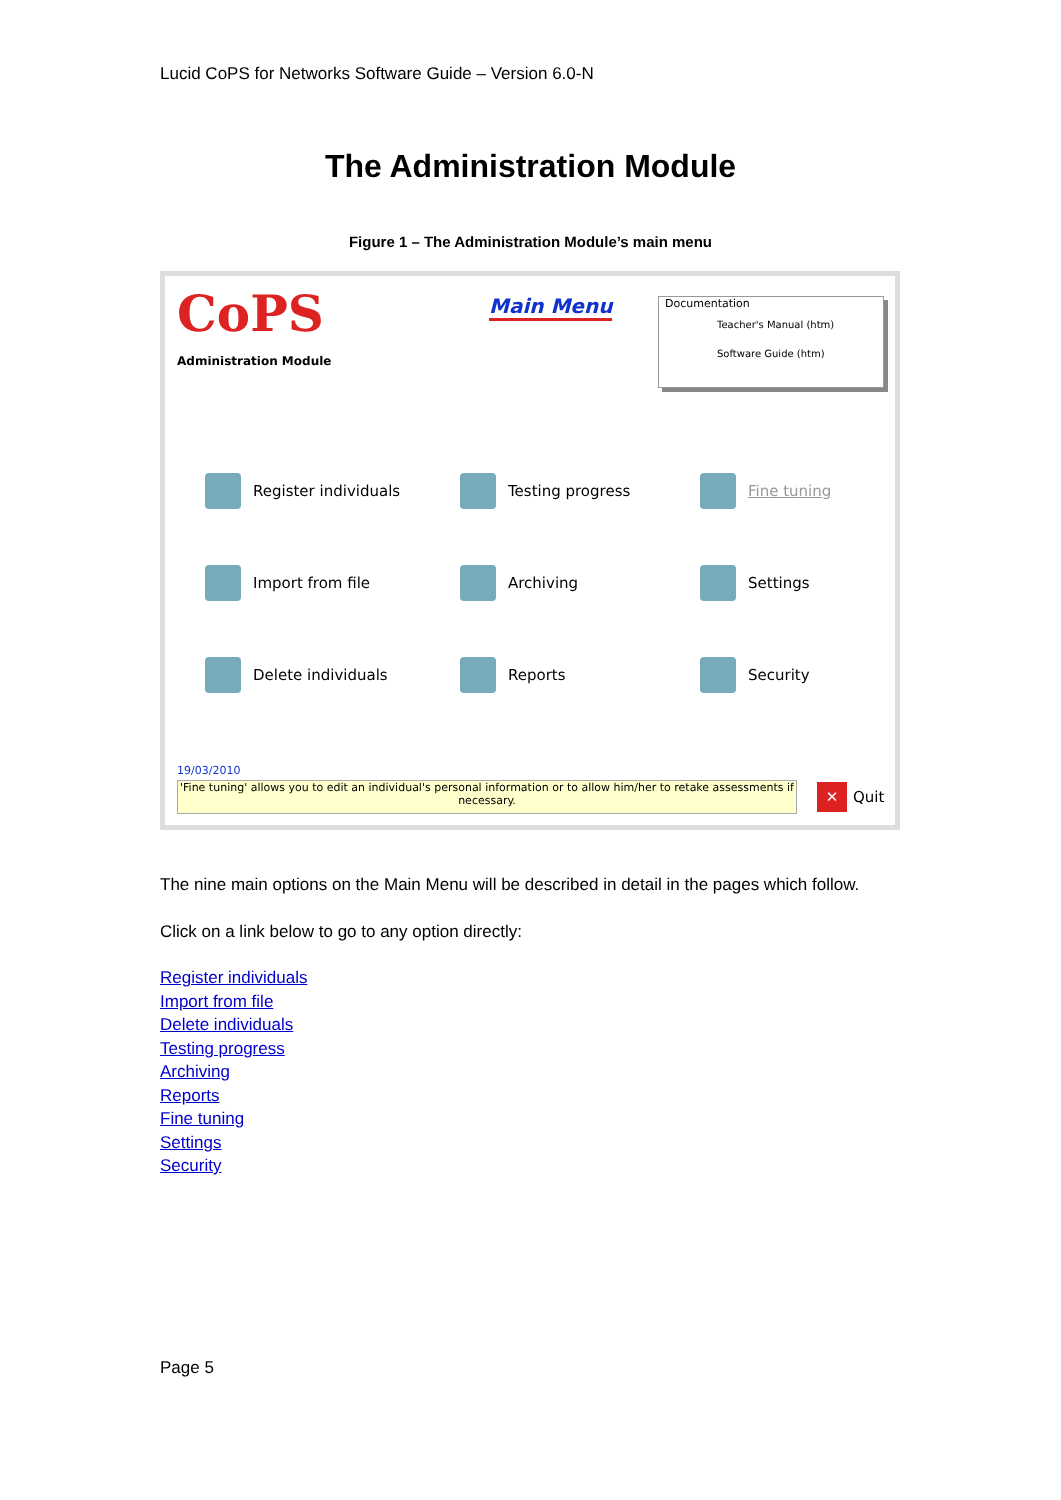Lucid CoPS for Networks Software Guide – Version 6.0-N
The Administration Module
Figure 1 – The Administration Module’s main menu
CoPS
Administration Module
Main Menu
Documentation
Teacher's Manual (htm)
Software Guide (htm)
Register individuals
Testing progress
Fine tuning
Import from file
Archiving
Settings
Delete individuals
Reports
Security
19/03/2010
'Fine tuning' allows you to edit an individual's personal information or to allow him/her to retake assessments if necessary.
✕ Quit
The nine main options on the Main Menu will be described in detail in the pages which follow.
Click on a link below to go to any option directly:
Register individuals
Import from file
Delete individuals
Testing progress
Archiving
Reports
Fine tuning
Settings
Security
Page 5